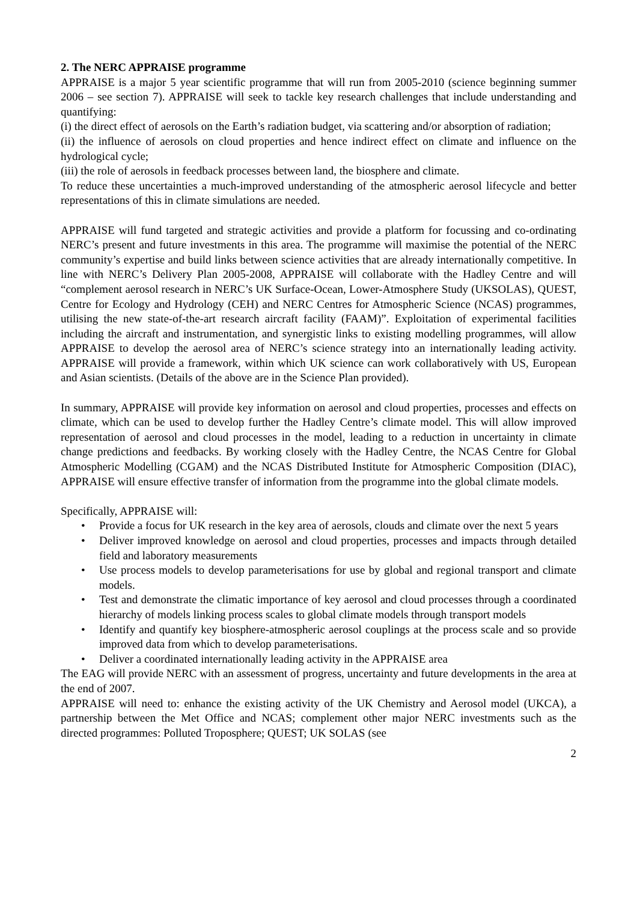2. The NERC APPRAISE programme
APPRAISE is a major 5 year scientific programme that will run from 2005-2010 (science beginning summer 2006 – see section 7). APPRAISE will seek to tackle key research challenges that include understanding and quantifying:
(i) the direct effect of aerosols on the Earth’s radiation budget, via scattering and/or absorption of radiation;
(ii) the influence of aerosols on cloud properties and hence indirect effect on climate and influence on the hydrological cycle;
(iii) the role of aerosols in feedback processes between land, the biosphere and climate.
To reduce these uncertainties a much-improved understanding of the atmospheric aerosol lifecycle and better representations of this in climate simulations are needed.
APPRAISE will fund targeted and strategic activities and provide a platform for focussing and co-ordinating NERC’s present and future investments in this area. The programme will maximise the potential of the NERC community’s expertise and build links between science activities that are already internationally competitive. In line with NERC’s Delivery Plan 2005-2008, APPRAISE will collaborate with the Hadley Centre and will “complement aerosol research in NERC’s UK Surface-Ocean, Lower-Atmosphere Study (UKSOLAS), QUEST, Centre for Ecology and Hydrology (CEH) and NERC Centres for Atmospheric Science (NCAS) programmes, utilising the new state-of-the-art research aircraft facility (FAAM)”. Exploitation of experimental facilities including the aircraft and instrumentation, and synergistic links to existing modelling programmes, will allow APPRAISE to develop the aerosol area of NERC’s science strategy into an internationally leading activity. APPRAISE will provide a framework, within which UK science can work collaboratively with US, European and Asian scientists. (Details of the above are in the Science Plan provided).
In summary, APPRAISE will provide key information on aerosol and cloud properties, processes and effects on climate, which can be used to develop further the Hadley Centre’s climate model. This will allow improved representation of aerosol and cloud processes in the model, leading to a reduction in uncertainty in climate change predictions and feedbacks. By working closely with the Hadley Centre, the NCAS Centre for Global Atmospheric Modelling (CGAM) and the NCAS Distributed Institute for Atmospheric Composition (DIAC), APPRAISE will ensure effective transfer of information from the programme into the global climate models.
Specifically, APPRAISE will:
• Provide a focus for UK research in the key area of aerosols, clouds and climate over the next 5 years
• Deliver improved knowledge on aerosol and cloud properties, processes and impacts through detailed field and laboratory measurements
• Use process models to develop parameterisations for use by global and regional transport and climate models.
• Test and demonstrate the climatic importance of key aerosol and cloud processes through a coordinated hierarchy of models linking process scales to global climate models through transport models
• Identify and quantify key biosphere-atmospheric aerosol couplings at the process scale and so provide improved data from which to develop parameterisations.
• Deliver a coordinated internationally leading activity in the APPRAISE area
The EAG will provide NERC with an assessment of progress, uncertainty and future developments in the area at the end of 2007.
APPRAISE will need to: enhance the existing activity of the UK Chemistry and Aerosol model (UKCA), a partnership between the Met Office and NCAS; complement other major NERC investments such as the directed programmes: Polluted Troposphere; QUEST; UK SOLAS (see
2